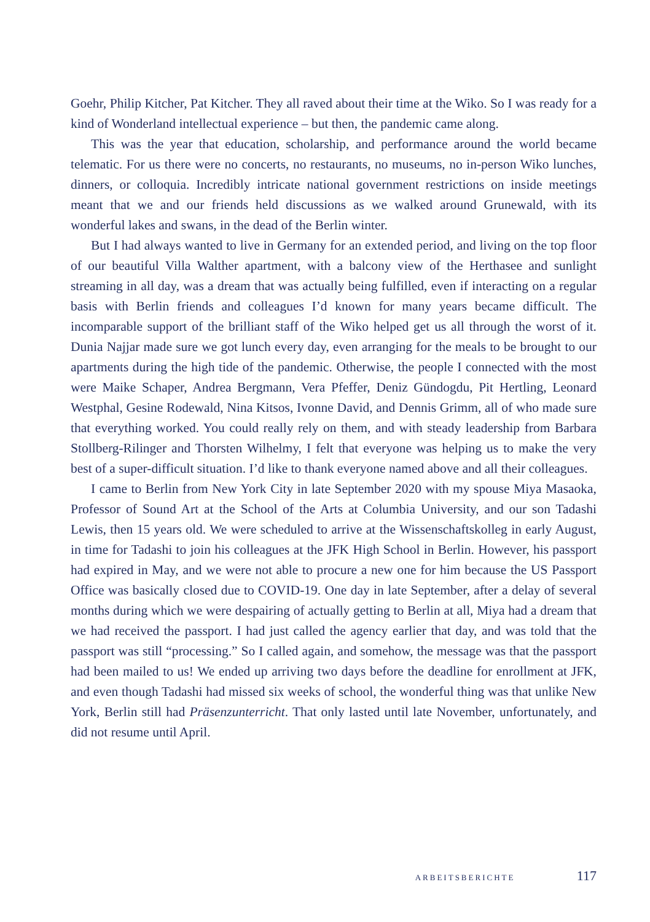Goehr, Philip Kitcher, Pat Kitcher. They all raved about their time at the Wiko. So I was ready for a kind of Wonderland intellectual experience – but then, the pandemic came along.
This was the year that education, scholarship, and performance around the world became telematic. For us there were no concerts, no restaurants, no museums, no in-person Wiko lunches, dinners, or colloquia. Incredibly intricate national government restrictions on inside meetings meant that we and our friends held discussions as we walked around Grunewald, with its wonderful lakes and swans, in the dead of the Berlin winter.
But I had always wanted to live in Germany for an extended period, and living on the top floor of our beautiful Villa Walther apartment, with a balcony view of the Herthasee and sunlight streaming in all day, was a dream that was actually being fulfilled, even if interacting on a regular basis with Berlin friends and colleagues I’d known for many years became difficult. The incomparable support of the brilliant staff of the Wiko helped get us all through the worst of it. Dunia Najjar made sure we got lunch every day, even arranging for the meals to be brought to our apartments during the high tide of the pandemic. Otherwise, the people I connected with the most were Maike Schaper, Andrea Bergmann, Vera Pfeffer, Deniz Gündogdu, Pit Hertling, Leonard Westphal, Gesine Rodewald, Nina Kitsos, Ivonne David, and Dennis Grimm, all of who made sure that everything worked. You could really rely on them, and with steady leadership from Barbara Stollberg-Rilinger and Thorsten Wilhelmy, I felt that everyone was helping us to make the very best of a super-difficult situation. I’d like to thank everyone named above and all their colleagues.
I came to Berlin from New York City in late September 2020 with my spouse Miya Masaoka, Professor of Sound Art at the School of the Arts at Columbia University, and our son Tadashi Lewis, then 15 years old. We were scheduled to arrive at the Wissenschaftskolleg in early August, in time for Tadashi to join his colleagues at the JFK High School in Berlin. However, his passport had expired in May, and we were not able to procure a new one for him because the US Passport Office was basically closed due to COVID-19. One day in late September, after a delay of several months during which we were despairing of actually getting to Berlin at all, Miya had a dream that we had received the passport. I had just called the agency earlier that day, and was told that the passport was still “processing.” So I called again, and somehow, the message was that the passport had been mailed to us! We ended up arriving two days before the deadline for enrollment at JFK, and even though Tadashi had missed six weeks of school, the wonderful thing was that unlike New York, Berlin still had Präsenzunterricht. That only lasted until late November, unfortunately, and did not resume until April.
ARBEITSBERICHTE 117